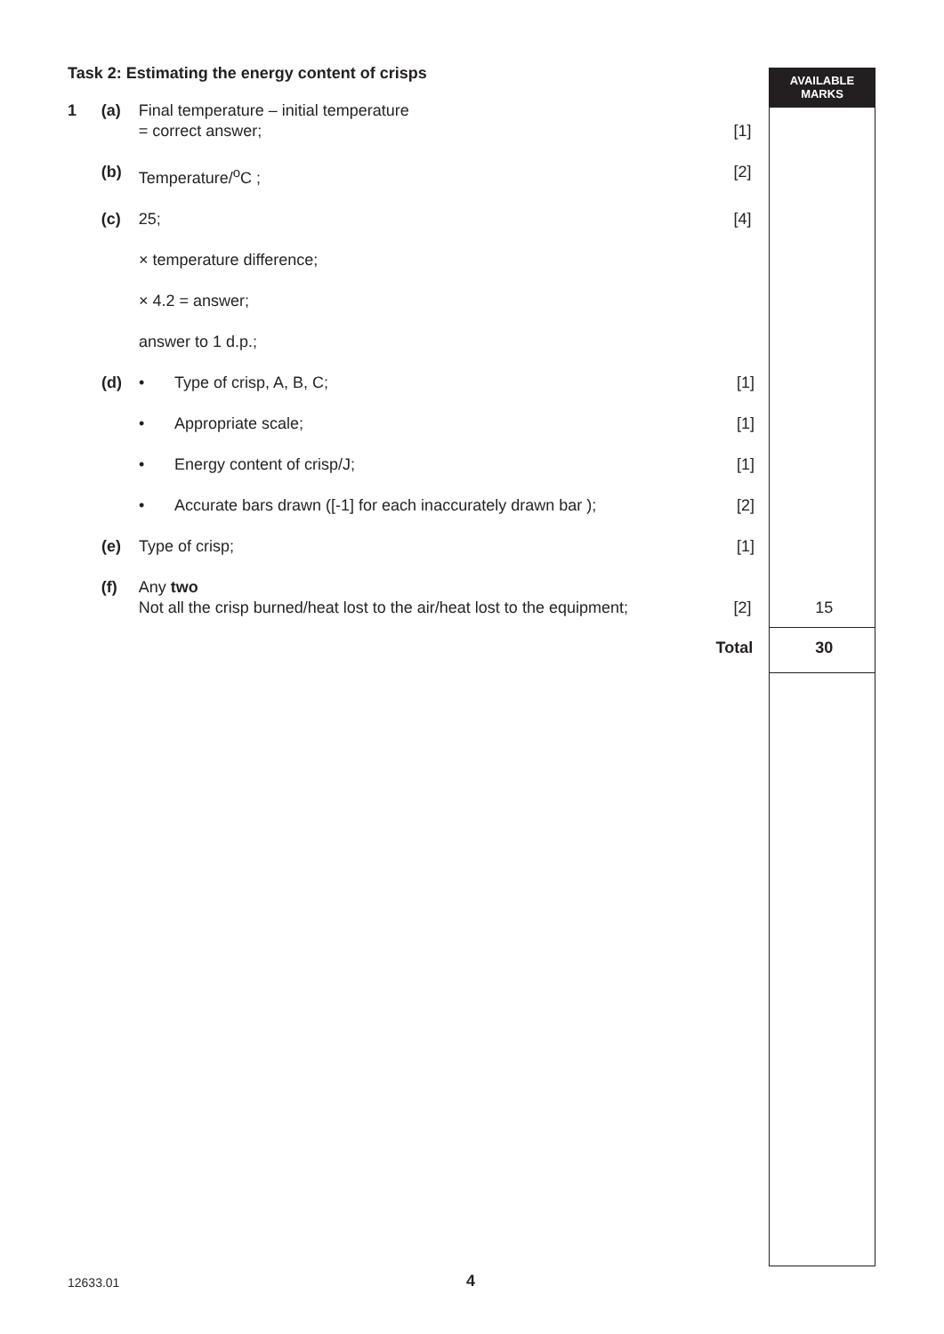AVAILABLE
MARKS
Task 2: Estimating the energy content of crisps
1 (a) Final temperature – initial temperature
= correct answer;
[1]
(b) Temperature/<sup>o</sup>C ; [2]
(c) 25; [4]
× temperature difference;
× 4.2 = answer;
answer to 1 d.p.;
(d) • Type of crisp, A, B, C; [1]
• Appropriate scale; [1]
• Energy content of crisp/J; [1]
• Accurate bars drawn ([-1] for each inaccurately drawn bar );
[2]
(e) Type of crisp; [1]
(f) Any two
Not all the crisp burned/heat lost to the air/heat lost to the equipment;
[2]
15
Total
30
12633.01 4